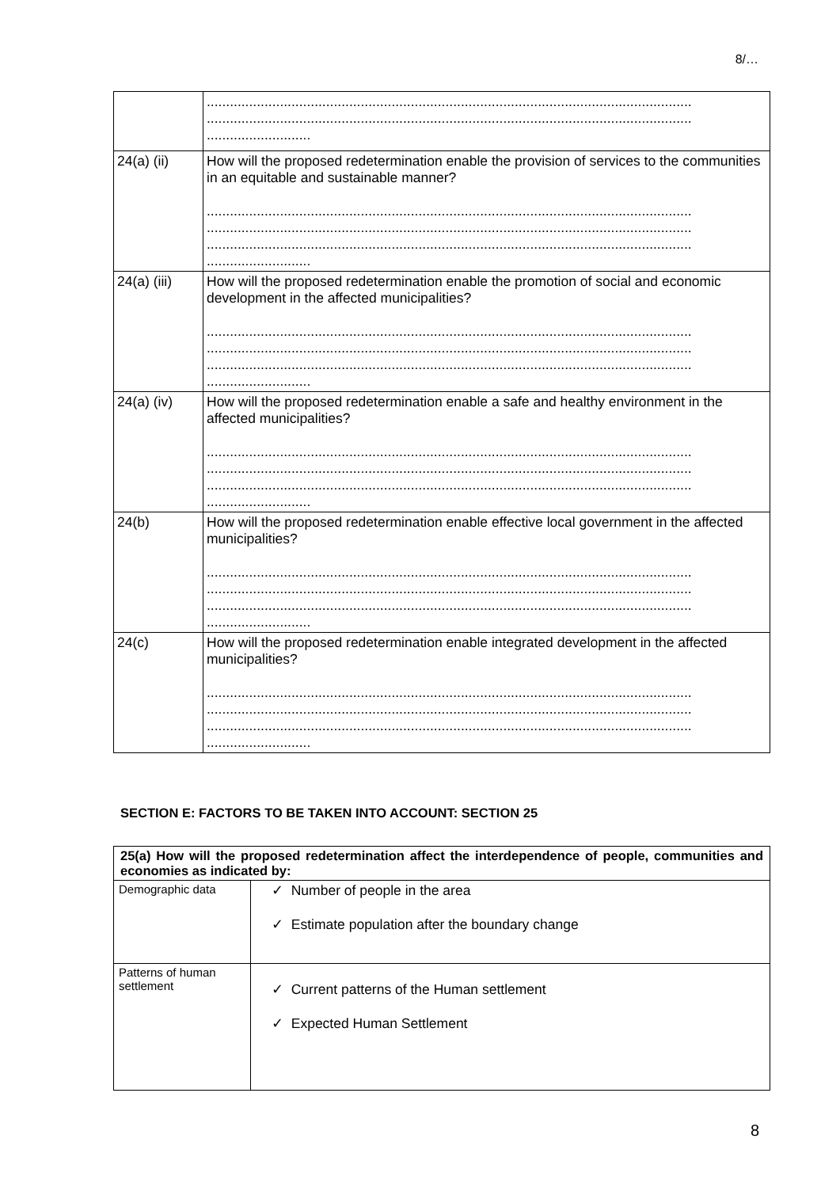8/…
| | .............................................................................................................................. .............................................................................................................................. ........................... |
| 24(a) (ii) | How will the proposed redetermination enable the provision of services to the communities in an equitable and sustainable manner? .............................................................................................................................. .............................................................................................................................. .............................................................................................................................. ........................... |
| 24(a) (iii) | How will the proposed redetermination enable the promotion of social and economic development in the affected municipalities? .............................................................................................................................. .............................................................................................................................. .............................................................................................................................. ........................... |
| 24(a) (iv) | How will the proposed redetermination enable a safe and healthy environment in the affected municipalities? .............................................................................................................................. .............................................................................................................................. .............................................................................................................................. ........................... |
| 24(b) | How will the proposed redetermination enable effective local government in the affected municipalities? .............................................................................................................................. .............................................................................................................................. .............................................................................................................................. ........................... |
| 24(c) | How will the proposed redetermination enable integrated development in the affected municipalities? .............................................................................................................................. .............................................................................................................................. .............................................................................................................................. ........................... |
SECTION E: FACTORS TO BE TAKEN INTO ACCOUNT: SECTION 25
| 25(a) How will the proposed redetermination affect the interdependence of people, communities and economies as indicated by: | |
| --- | --- |
| Demographic data | ✓ Number of people in the area ✓ Estimate population after the boundary change |
| Patterns of human settlement | ✓ Current patterns of the Human settlement ✓ Expected Human Settlement |
8